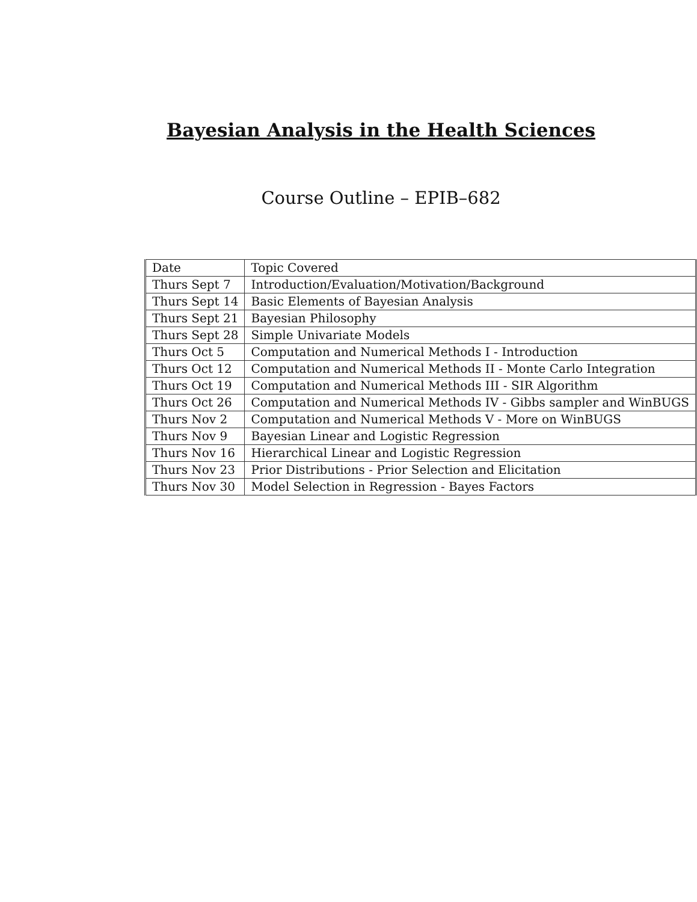Bayesian Analysis in the Health Sciences
Course Outline – EPIB–682
| Date | Topic Covered |
| Thurs Sept 7 | Introduction/Evaluation/Motivation/Background |
| Thurs Sept 14 | Basic Elements of Bayesian Analysis |
| Thurs Sept 21 | Bayesian Philosophy |
| Thurs Sept 28 | Simple Univariate Models |
| Thurs Oct 5 | Computation and Numerical Methods I - Introduction |
| Thurs Oct 12 | Computation and Numerical Methods II - Monte Carlo Integration |
| Thurs Oct 19 | Computation and Numerical Methods III - SIR Algorithm |
| Thurs Oct 26 | Computation and Numerical Methods IV - Gibbs sampler and WinBUGS |
| Thurs Nov 2 | Computation and Numerical Methods V - More on WinBUGS |
| Thurs Nov 9 | Bayesian Linear and Logistic Regression |
| Thurs Nov 16 | Hierarchical Linear and Logistic Regression |
| Thurs Nov 23 | Prior Distributions - Prior Selection and Elicitation |
| Thurs Nov 30 | Model Selection in Regression - Bayes Factors |